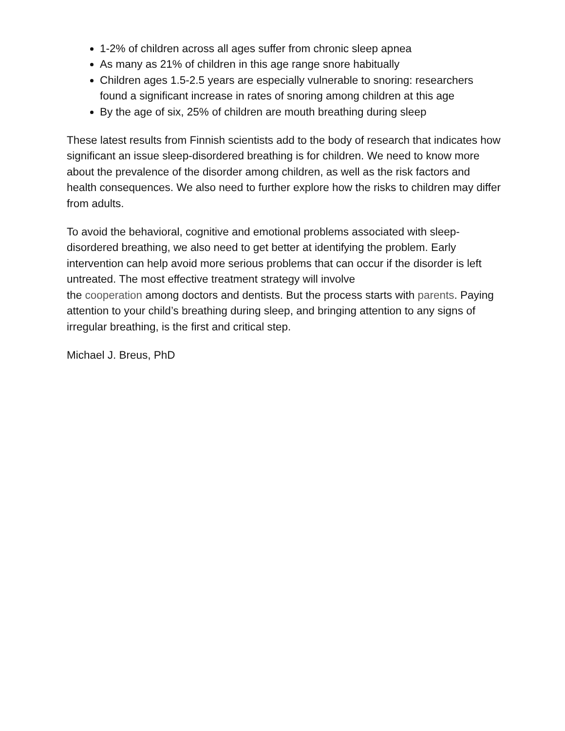1-2% of children across all ages suffer from chronic sleep apnea
As many as 21% of children in this age range snore habitually
Children ages 1.5-2.5 years are especially vulnerable to snoring: researchers found a significant increase in rates of snoring among children at this age
By the age of six, 25% of children are mouth breathing during sleep
These latest results from Finnish scientists add to the body of research that indicates how significant an issue sleep-disordered breathing is for children. We need to know more about the prevalence of the disorder among children, as well as the risk factors and health consequences. We also need to further explore how the risks to children may differ from adults.
To avoid the behavioral, cognitive and emotional problems associated with sleep-disordered breathing, we also need to get better at identifying the problem. Early intervention can help avoid more serious problems that can occur if the disorder is left untreated. The most effective treatment strategy will involve
the cooperation among doctors and dentists. But the process starts with parents. Paying attention to your child’s breathing during sleep, and bringing attention to any signs of irregular breathing, is the first and critical step.
Michael J. Breus, PhD